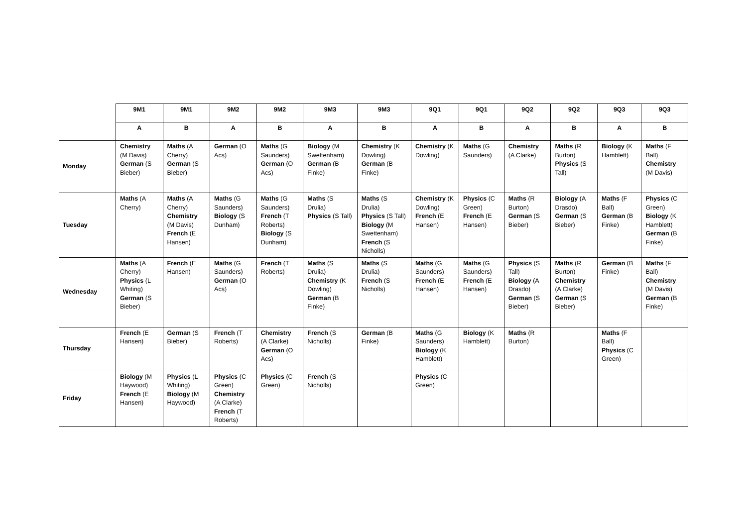| | 9M1 | 9M1 | 9M2 | 9M2 | 9M3 | 9M3 | 9Q1 | 9Q1 | 9Q2 | 9Q2 | 9Q3 | 9Q3 |
| | A | B | A | B | A | B | A | B | A | B | A | B |
| Monday | Chemistry (M Davis) German (S Bieber) | Maths (A Cherry) German (S Bieber) | German (O Acs) | Maths (G Saunders) German (O Acs) | Biology (M Swettenham) German (B Finke) | Chemistry (K Dowling) German (B Finke) | Chemistry (K Dowling) | Maths (G Saunders) | Chemistry (A Clarke) | Maths (R Burton) Physics (S Tall) | Biology (K Hamblett) | Maths (F Ball) Chemistry (M Davis) |
| Tuesday | Maths (A Cherry) | Maths (A Cherry) Chemistry (M Davis) French (E Hansen) | Maths (G Saunders) Biology (S Dunham) | Maths (G Saunders) French (T Roberts) Biology (S Dunham) | Maths (S Drulia) Physics (S Tall) | Maths (S Drulia) Physics (S Tall) Biology (M Swettenham) French (S Nicholls) | Chemistry (K Dowling) French (E Hansen) | Physics (C Green) French (E Hansen) | Maths (R Burton) German (S Bieber) | Biology (A Drasdo) German (S Bieber) | Maths (F Ball) German (B Finke) | Physics (C Green) Biology (K Hamblett) German (B Finke) |
| Wednesday | Maths (A Cherry) Physics (L Whiting) German (S Bieber) | French (E Hansen) | Maths (G Saunders) German (O Acs) | French (T Roberts) | Maths (S Drulia) Chemistry (K Dowling) German (B Finke) | Maths (S Drulia) French (S Nicholls) | Maths (G Saunders) French (E Hansen) | Maths (G Saunders) French (E Hansen) | Physics (S Tall) Biology (A Drasdo) German (S Bieber) | Maths (R Burton) Chemistry (A Clarke) German (S Bieber) | German (B Finke) | Maths (F Ball) Chemistry (M Davis) German (B Finke) |
| Thursday | French (E Hansen) | German (S Bieber) | French (T Roberts) | Chemistry (A Clarke) German (O Acs) | French (S Nicholls) | German (B Finke) | Maths (G Saunders) Biology (K Hamblett) | Biology (K Hamblett) | Maths (R Burton) | | Maths (F Ball) Physics (C Green) | |
| Friday | Biology (M Haywood) French (E Hansen) | Physics (L Whiting) Biology (M Haywood) | Physics (C Green) Chemistry (A Clarke) French (T Roberts) | Physics (C Green) | French (S Nicholls) | | Physics (C Green) | | | | | |